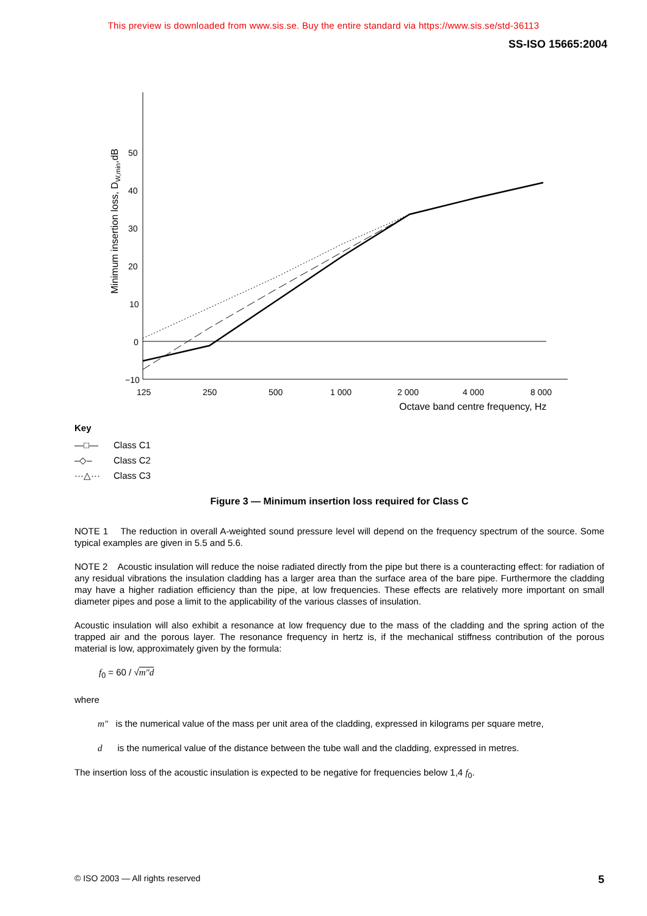This preview is downloaded from www.sis.se. Buy the entire standard via https://www.sis.se/std-36113
SS-ISO 15665:2004
50
40
30
20
10
0
−10
125
250
500
1 000
2 000
4 000
8 000
Octave band centre frequency, Hz
Minimum insertion loss, DW,min,dB
Key
| —□— | Class C1 |
| –◇– | Class C2 |
| ···△··· | Class C3 |
Figure 3 — Minimum insertion loss required for Class C
NOTE 1 The reduction in overall A-weighted sound pressure level will depend on the frequency spectrum of the source. Some typical examples are given in 5.5 and 5.6.
NOTE 2 Acoustic insulation will reduce the noise radiated directly from the pipe but there is a counteracting effect: for radiation of any residual vibrations the insulation cladding has a larger area than the surface area of the bare pipe. Furthermore the cladding may have a higher radiation efficiency than the pipe, at low frequencies. These effects are relatively more important on small diameter pipes and pose a limit to the applicability of the various classes of insulation.
Acoustic insulation will also exhibit a resonance at low frequency due to the mass of the cladding and the spring action of the trapped air and the porous layer. The resonance frequency in hertz is, if the mechanical stiffness contribution of the porous material is low, approximately given by the formula:
f<sub>0</sub> = 60 / √m″d
where
m″ is the numerical value of the mass per unit area of the cladding, expressed in kilograms per square metre,
d is the numerical value of the distance between the tube wall and the cladding, expressed in metres.
The insertion loss of the acoustic insulation is expected to be negative for frequencies below 1,4 f<sub>0</sub>.
© ISO 2003 — All rights reserved 5